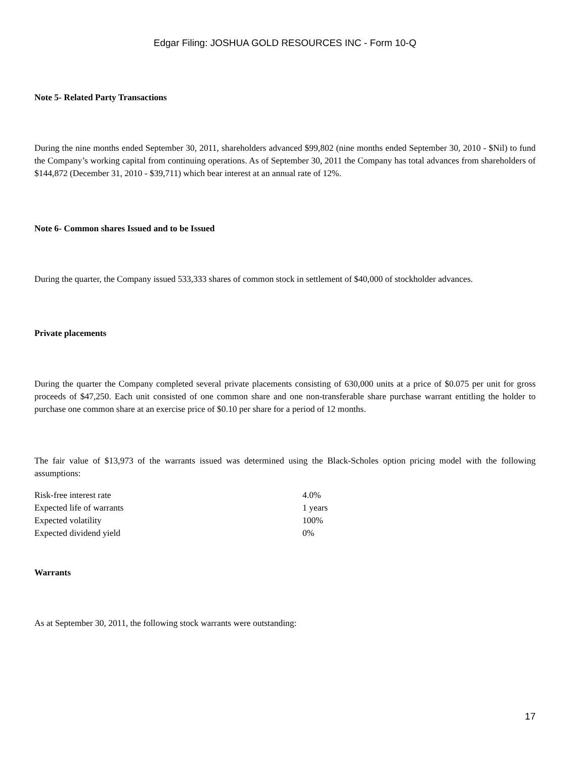Edgar Filing: JOSHUA GOLD RESOURCES INC - Form 10-Q
Note 5- Related Party Transactions
During the nine months ended September 30, 2011, shareholders advanced $99,802 (nine months ended September 30, 2010 - $Nil) to fund the Company’s working capital from continuing operations. As of September 30, 2011 the Company has total advances from shareholders of $144,872 (December 31, 2010 - $39,711) which bear interest at an annual rate of 12%.
Note 6- Common shares Issued and to be Issued
During the quarter, the Company issued 533,333 shares of common stock in settlement of $40,000 of stockholder advances.
Private placements
During the quarter the Company completed several private placements consisting of 630,000 units at a price of $0.075 per unit for gross proceeds of $47,250. Each unit consisted of one common share and one non-transferable share purchase warrant entitling the holder to purchase one common share at an exercise price of $0.10 per share for a period of 12 months.
The fair value of $13,973 of the warrants issued was determined using the Black-Scholes option pricing model with the following assumptions:
| Risk-free interest rate | 4.0% |
| Expected life of warrants | 1 years |
| Expected volatility | 100% |
| Expected dividend yield | 0% |
Warrants
As at September 30, 2011, the following stock warrants were outstanding:
17